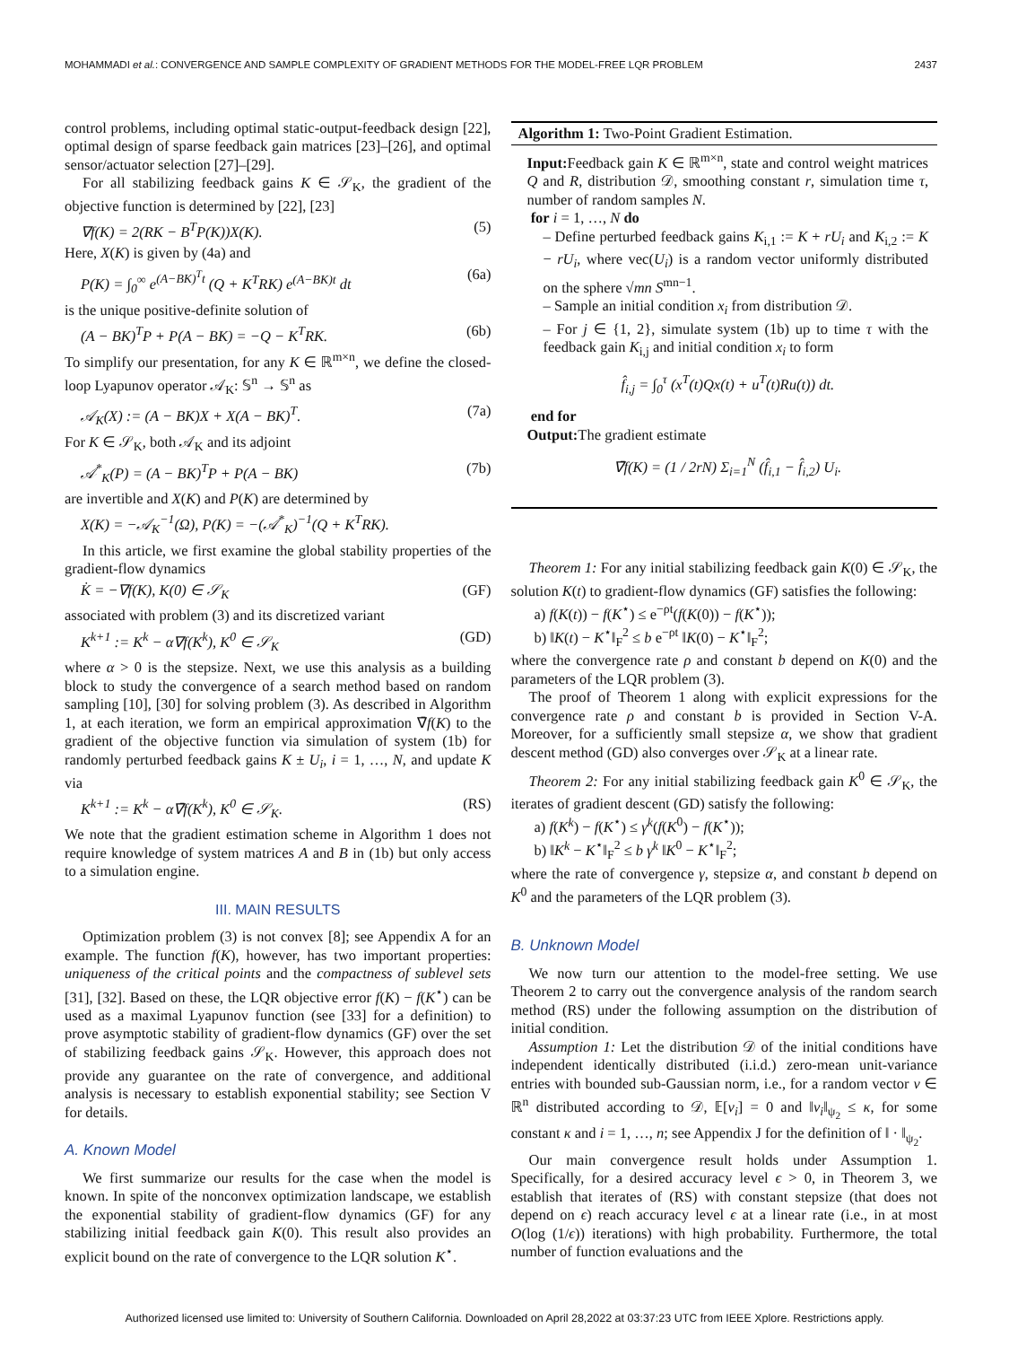MOHAMMADI et al.: CONVERGENCE AND SAMPLE COMPLEXITY OF GRADIENT METHODS FOR THE MODEL-FREE LQR PROBLEM 2437
control problems, including optimal static-output-feedback design [22], optimal design of sparse feedback gain matrices [23]–[26], and optimal sensor/actuator selection [27]–[29].
For all stabilizing feedback gains K ∈ 𝒮<sub>K</sub>, the gradient of the objective function is determined by [22], [23]
∇f(K) = 2(RK − B<sup>T</sup>P(K))X(K). (5)
Here, X(K) is given by (4a) and
P(K) = ∫<sub>0</sub><sup>∞</sup> e<sup>(A−BK)<sup>T</sup>t</sup> (Q + K<sup>T</sup>RK) e<sup>(A−BK)t</sup> dt (6a)
is the unique positive-definite solution of
(A − BK)<sup>T</sup>P + P(A − BK) = −Q − K<sup>T</sup>RK. (6b)
To simplify our presentation, for any K ∈ ℝ<sup>m×n</sup>, we define the closed-loop Lyapunov operator 𝒜<sub>K</sub>: 𝕊<sup>n</sup> → 𝕊<sup>n</sup> as
𝒜<sub>K</sub>(X) := (A − BK)X + X(A − BK)<sup>T</sup>. (7a)
For K ∈ 𝒮<sub>K</sub>, both 𝒜<sub>K</sub> and its adjoint
𝒜<sup>*</sup><sub>K</sub>(P) = (A − BK)<sup>T</sup>P + P(A − BK) (7b)
are invertible and X(K) and P(K) are determined by
X(K) = −𝒜<sub>K</sub><sup>−1</sup>(Ω), P(K) = −(𝒜<sup>*</sup><sub>K</sub>)<sup>−1</sup>(Q + K<sup>T</sup>RK).
In this article, we first examine the global stability properties of the gradient-flow dynamics
K̇ = −∇f(K), K(0) ∈ 𝒮<sub>K</sub> (GF)
associated with problem (3) and its discretized variant
K<sup>k+1</sup> := K<sup>k</sup> − α∇f(K<sup>k</sup>), K<sup>0</sup> ∈ 𝒮<sub>K</sub> (GD)
where α > 0 is the stepsize. Next, we use this analysis as a building block to study the convergence of a search method based on random sampling [10], [30] for solving problem (3). As described in Algorithm 1, at each iteration, we form an empirical approximation ∇̄f(K) to the gradient of the objective function via simulation of system (1b) for randomly perturbed feedback gains K ± U<sub>i</sub>, i = 1, …, N, and update K via
K<sup>k+1</sup> := K<sup>k</sup> − α∇̄f(K<sup>k</sup>), K<sup>0</sup> ∈ 𝒮<sub>K</sub>. (RS)
We note that the gradient estimation scheme in Algorithm 1 does not require knowledge of system matrices A and B in (1b) but only access to a simulation engine.
III. MAIN RESULTS
Optimization problem (3) is not convex [8]; see Appendix A for an example. The function f(K), however, has two important properties: uniqueness of the critical points and the compactness of sublevel sets [31], [32]. Based on these, the LQR objective error f(K) − f(K<sup>⋆</sup>) can be used as a maximal Lyapunov function (see [33] for a definition) to prove asymptotic stability of gradient-flow dynamics (GF) over the set of stabilizing feedback gains 𝒮<sub>K</sub>. However, this approach does not provide any guarantee on the rate of convergence, and additional analysis is necessary to establish exponential stability; see Section V for details.
A. Known Model
We first summarize our results for the case when the model is known. In spite of the nonconvex optimization landscape, we establish the exponential stability of gradient-flow dynamics (GF) for any stabilizing initial feedback gain K(0). This result also provides an explicit bound on the rate of convergence to the LQR solution K<sup>⋆</sup>.
Algorithm 1: Two-Point Gradient Estimation.
Input: Feedback gain K ∈ ℝ<sup>m×n</sup>, state and control weight matrices Q and R, distribution 𝒟, smoothing constant r, simulation time τ, number of random samples N.
for i = 1, …, N do
– Define perturbed feedback gains K<sub>i,1</sub> := K + rU<sub>i</sub> and K<sub>i,2</sub> := K − rU<sub>i</sub>, where vec(U<sub>i</sub>) is a random vector uniformly distributed on the sphere √mn S<sup>mn−1</sup>.
– Sample an initial condition x<sub>i</sub> from distribution 𝒟.
– For j ∈ {1, 2}, simulate system (1b) up to time τ with the feedback gain K<sub>i,j</sub> and initial condition x<sub>i</sub> to form
f̂<sub>i,j</sub> = ∫<sub>0</sub><sup>τ</sup> (x<sup>T</sup>(t)Qx(t) + u<sup>T</sup>(t)Ru(t)) dt.
end for
Output: The gradient estimate
∇̄f(K) = (1 / 2rN) Σ<sub>i=1</sub><sup>N</sup> (f̂<sub>i,1</sub> − f̂<sub>i,2</sub>) U<sub>i</sub>.
Theorem 1: For any initial stabilizing feedback gain K(0) ∈ 𝒮<sub>K</sub>, the solution K(t) to gradient-flow dynamics (GF) satisfies the following:
a) f(K(t)) − f(K<sup>⋆</sup>) ≤ e<sup>−ρt</sup>(f(K(0)) − f(K<sup>⋆</sup>));
b) ‖K(t) − K<sup>⋆</sup>‖<sub>F</sub><sup>2</sup> ≤ b e<sup>−ρt</sup> ‖K(0) − K<sup>⋆</sup>‖<sub>F</sub><sup>2</sup>;
where the convergence rate ρ and constant b depend on K(0) and the parameters of the LQR problem (3).
The proof of Theorem 1 along with explicit expressions for the convergence rate ρ and constant b is provided in Section V-A. Moreover, for a sufficiently small stepsize α, we show that gradient descent method (GD) also converges over 𝒮<sub>K</sub> at a linear rate.
Theorem 2: For any initial stabilizing feedback gain K<sup>0</sup> ∈ 𝒮<sub>K</sub>, the iterates of gradient descent (GD) satisfy the following:
a) f(K<sup>k</sup>) − f(K<sup>⋆</sup>) ≤ γ<sup>k</sup>(f(K<sup>0</sup>) − f(K<sup>⋆</sup>));
b) ‖K<sup>k</sup> − K<sup>⋆</sup>‖<sub>F</sub><sup>2</sup> ≤ b γ<sup>k</sup> ‖K<sup>0</sup> − K<sup>⋆</sup>‖<sub>F</sub><sup>2</sup>;
where the rate of convergence γ, stepsize α, and constant b depend on K<sup>0</sup> and the parameters of the LQR problem (3).
B. Unknown Model
We now turn our attention to the model-free setting. We use Theorem 2 to carry out the convergence analysis of the random search method (RS) under the following assumption on the distribution of initial condition.
Assumption 1: Let the distribution 𝒟 of the initial conditions have independent identically distributed (i.i.d.) zero-mean unit-variance entries with bounded sub-Gaussian norm, i.e., for a random vector v ∈ ℝ<sup>n</sup> distributed according to 𝒟, 𝔼[v<sub>i</sub>] = 0 and ‖v<sub>i</sub>‖<sub>ψ<sub>2</sub></sub> ≤ κ, for some constant κ and i = 1, …, n; see Appendix J for the definition of ‖ · ‖<sub>ψ<sub>2</sub></sub>.
Our main convergence result holds under Assumption 1. Specifically, for a desired accuracy level ϵ > 0, in Theorem 3, we establish that iterates of (RS) with constant stepsize (that does not depend on ϵ) reach accuracy level ϵ at a linear rate (i.e., in at most O(log (1/ϵ)) iterations) with high probability. Furthermore, the total number of function evaluations and the
Authorized licensed use limited to: University of Southern California. Downloaded on April 28,2022 at 03:37:23 UTC from IEEE Xplore. Restrictions apply.